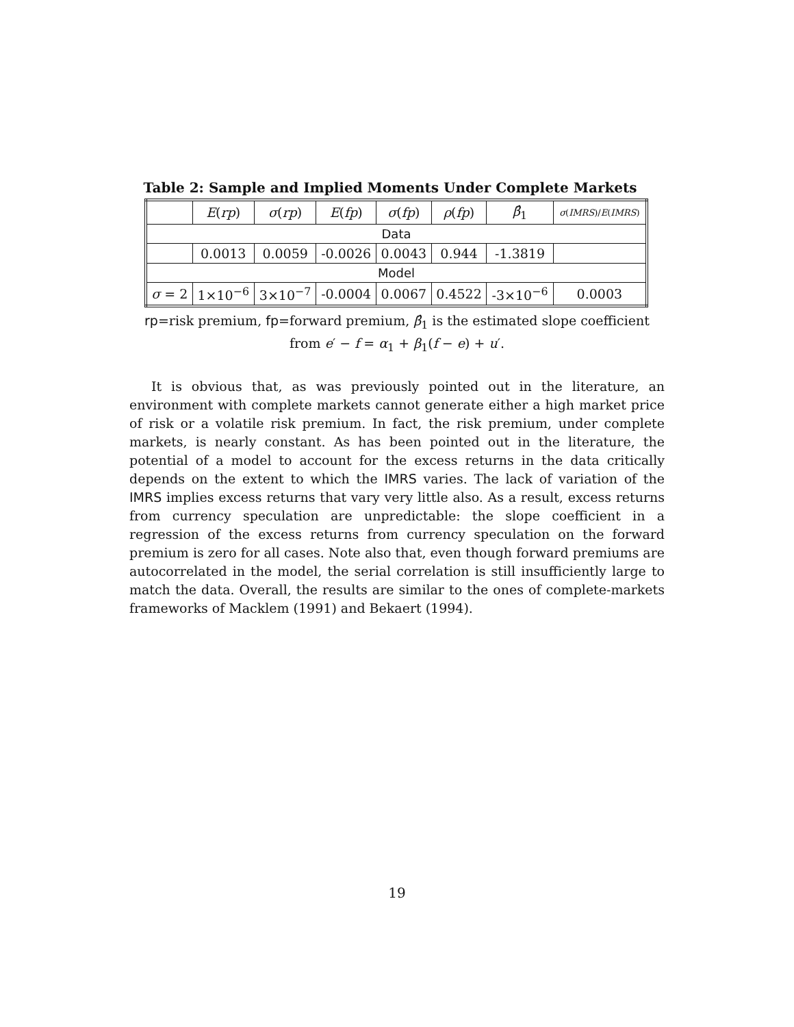Table 2: Sample and Implied Moments Under Complete Markets
| | E ( rp ) | σ ( rp ) | E ( fp ) | σ ( fp ) | ρ ( fp ) | β̂<sub>1</sub> | σ ( IMRS )/ E ( IMRS ) |
| --- | --- | --- | --- | --- | --- | --- | --- |
| Data | | | | | | | |
| | 0.0013 | 0.0059 | -0.0026 | 0.0043 | 0.944 | -1.3819 | |
| Model | | | | | | | |
| σ = 2 | 1×10<sup>−6</sup> | 3×10<sup>−7</sup> | -0.0004 | 0.0067 | 0.4522 | -3×10<sup>−6</sup> | 0.0003 |
rp=risk premium, fp=forward premium, β̂<sub>1</sub> is the estimated slope coefficient
from e′ − f = α<sub>1</sub> + β<sub>1</sub>(f − e) + u′.
It is obvious that, as was previously pointed out in the literature, an environment with complete markets cannot generate either a high market price of risk or a volatile risk premium. In fact, the risk premium, under complete markets, is nearly constant. As has been pointed out in the literature, the potential of a model to account for the excess returns in the data critically depends on the extent to which the IMRS varies. The lack of variation of the IMRS implies excess returns that vary very little also. As a result, excess returns from currency speculation are unpredictable: the slope coefficient in a regression of the excess returns from currency speculation on the forward premium is zero for all cases. Note also that, even though forward premiums are autocorrelated in the model, the serial correlation is still insufficiently large to match the data. Overall, the results are similar to the ones of complete-markets frameworks of Macklem (1991) and Bekaert (1994).
19